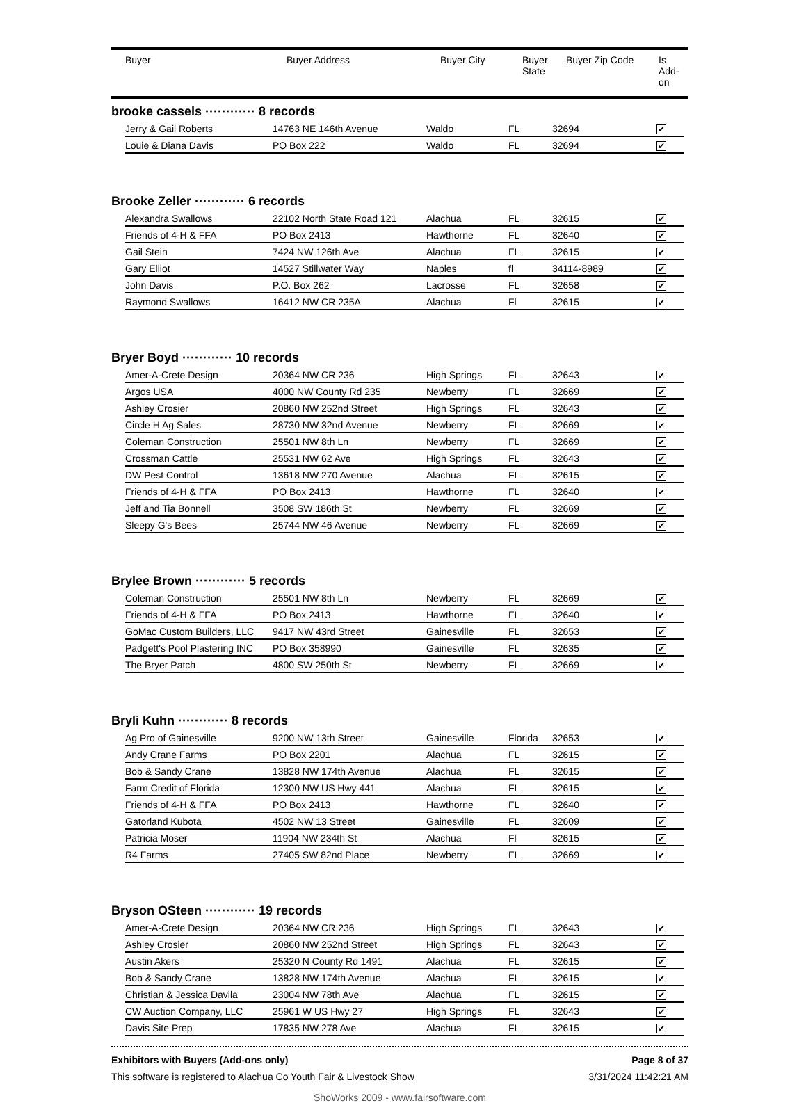| Buyer | Buyer Address | Buyer City | Buyer State | Buyer Zip Code | Is Add- on |
| --- | --- | --- | --- | --- | --- |
brooke cassels ············ 8 records
| Jerry & Gail Roberts | 14763 NE 146th Avenue | Waldo | FL | 32694 | ✔ |
| Louie & Diana Davis | PO Box 222 | Waldo | FL | 32694 | ✔ |
Brooke Zeller ············ 6 records
| Alexandra Swallows | 22102 North State Road 121 | Alachua | FL | 32615 | ✔ |
| Friends of 4-H & FFA | PO Box 2413 | Hawthorne | FL | 32640 | ✔ |
| Gail Stein | 7424 NW 126th Ave | Alachua | FL | 32615 | ✔ |
| Gary Elliot | 14527 Stillwater Way | Naples | fl | 34114-8989 | ✔ |
| John Davis | P.O. Box 262 | Lacrosse | FL | 32658 | ✔ |
| Raymond Swallows | 16412 NW CR 235A | Alachua | Fl | 32615 | ✔ |
Bryer Boyd ············ 10 records
| Amer-A-Crete Design | 20364 NW CR 236 | High Springs | FL | 32643 | ✔ |
| Argos USA | 4000 NW County Rd 235 | Newberry | FL | 32669 | ✔ |
| Ashley Crosier | 20860 NW 252nd Street | High Springs | FL | 32643 | ✔ |
| Circle H Ag Sales | 28730 NW 32nd Avenue | Newberry | FL | 32669 | ✔ |
| Coleman Construction | 25501 NW 8th Ln | Newberry | FL | 32669 | ✔ |
| Crossman Cattle | 25531 NW 62 Ave | High Springs | FL | 32643 | ✔ |
| DW Pest Control | 13618 NW 270 Avenue | Alachua | FL | 32615 | ✔ |
| Friends of 4-H & FFA | PO Box 2413 | Hawthorne | FL | 32640 | ✔ |
| Jeff and Tia Bonnell | 3508 SW 186th St | Newberry | FL | 32669 | ✔ |
| Sleepy G's Bees | 25744 NW 46 Avenue | Newberry | FL | 32669 | ✔ |
Brylee Brown ············ 5 records
| Coleman Construction | 25501 NW 8th Ln | Newberry | FL | 32669 | ✔ |
| Friends of 4-H & FFA | PO Box 2413 | Hawthorne | FL | 32640 | ✔ |
| GoMac Custom Builders, LLC | 9417 NW 43rd Street | Gainesville | FL | 32653 | ✔ |
| Padgett's Pool Plastering INC | PO Box 358990 | Gainesville | FL | 32635 | ✔ |
| The Bryer Patch | 4800 SW 250th St | Newberry | FL | 32669 | ✔ |
Bryli Kuhn ············ 8 records
| Ag Pro of Gainesville | 9200 NW 13th Street | Gainesville | Florida | 32653 | ✔ |
| Andy Crane Farms | PO Box 2201 | Alachua | FL | 32615 | ✔ |
| Bob & Sandy Crane | 13828 NW 174th Avenue | Alachua | FL | 32615 | ✔ |
| Farm Credit of Florida | 12300 NW US Hwy 441 | Alachua | FL | 32615 | ✔ |
| Friends of 4-H & FFA | PO Box 2413 | Hawthorne | FL | 32640 | ✔ |
| Gatorland Kubota | 4502 NW 13 Street | Gainesville | FL | 32609 | ✔ |
| Patricia Moser | 11904 NW 234th St | Alachua | Fl | 32615 | ✔ |
| R4 Farms | 27405 SW 82nd Place | Newberry | FL | 32669 | ✔ |
Bryson OSteen ············ 19 records
| Amer-A-Crete Design | 20364 NW CR 236 | High Springs | FL | 32643 | ✔ |
| Ashley Crosier | 20860 NW 252nd Street | High Springs | FL | 32643 | ✔ |
| Austin Akers | 25320 N County Rd 1491 | Alachua | FL | 32615 | ✔ |
| Bob & Sandy Crane | 13828 NW 174th Avenue | Alachua | FL | 32615 | ✔ |
| Christian & Jessica Davila | 23004 NW 78th Ave | Alachua | FL | 32615 | ✔ |
| CW Auction Company, LLC | 25961 W US Hwy 27 | High Springs | FL | 32643 | ✔ |
| Davis Site Prep | 17835 NW 278 Ave | Alachua | FL | 32615 | ✔ |
Exhibitors with Buyers (Add-ons only) Page 8 of 37
This software is registered to Alachua Co Youth Fair & Livestock Show 3/31/2024 11:42:21 AM
ShoWorks 2009 - www.fairsoftware.com